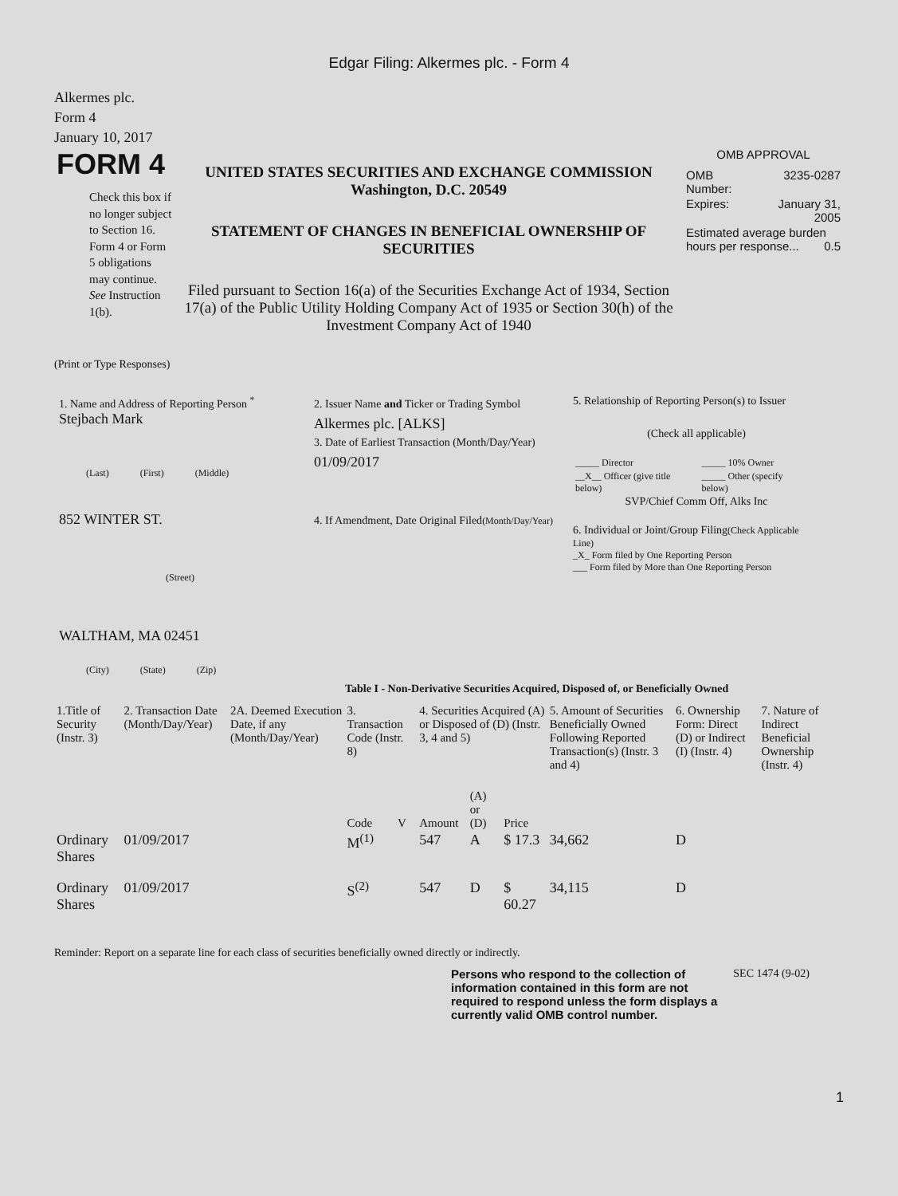Edgar Filing: Alkermes plc. - Form 4
Alkermes plc.
Form 4
January 10, 2017
FORM 4
Check this box if no longer subject to Section 16. Form 4 or Form 5 obligations may continue. See Instruction 1(b).
UNITED STATES SECURITIES AND EXCHANGE COMMISSION
Washington, D.C. 20549
STATEMENT OF CHANGES IN BENEFICIAL OWNERSHIP OF SECURITIES
Filed pursuant to Section 16(a) of the Securities Exchange Act of 1934, Section 17(a) of the Public Utility Holding Company Act of 1935 or Section 30(h) of the Investment Company Act of 1940
OMB APPROVAL
| OMB Number: | 3235-0287 |
| Expires: | January 31, 2005 |
| Estimated average burden hours per response... 0.5 | |
(Print or Type Responses)
1. Name and Address of Reporting Person <sup>*</sup>
Stejbach Mark
(Last) (First) (Middle)
852 WINTER ST.
(Street)
WALTHAM, MA 02451
(City) (State) (Zip)
2. Issuer Name and Ticker or Trading Symbol
Alkermes plc. [ALKS]
3. Date of Earliest Transaction (Month/Day/Year)
01/09/2017
4. If Amendment, Date Original Filed(Month/Day/Year)
5. Relationship of Reporting Person(s) to Issuer
(Check all applicable)
| _____ Director | _____ 10% Owner |
| __X__ Officer (give title below) | _____ Other (specify below) |
SVP/Chief Comm Off, Alks Inc
6. Individual or Joint/Group Filing(Check Applicable Line)
_X_ Form filed by One Reporting Person
___ Form filed by More than One Reporting Person
Table I - Non-Derivative Securities Acquired, Disposed of, or Beneficially Owned
| 1.Title of Security (Instr. 3) | 2. Transaction Date (Month/Day/Year) | 2A. Deemed Execution Date, if any (Month/Day/Year) | 3. Transaction Code (Instr. 8) | | 4. Securities Acquired (A) or Disposed of (D) (Instr. 3, 4 and 5) | | | 5. Amount of Securities Beneficially Owned Following Reported Transaction(s) (Instr. 3 and 4) | 6. Ownership Form: Direct (D) or Indirect (I) (Instr. 4) | 7. Nature of Indirect Beneficial Ownership (Instr. 4) |
| --- | --- | --- | --- | --- | --- | --- | --- | --- | --- | --- |
| | | | Code | V | Amount | (A) or (D) | Price | | | |
| Ordinary Shares | 01/09/2017 | | M<sup>(1)</sup> | | 547 | A | $ 17.3 | 34,662 | D | |
| Ordinary Shares | 01/09/2017 | | S<sup>(2)</sup> | | 547 | D | $ 60.27 | 34,115 | D | |
Reminder: Report on a separate line for each class of securities beneficially owned directly or indirectly.
Persons who respond to the collection of information contained in this form are not required to respond unless the form displays a currently valid OMB control number.
SEC 1474 (9-02)
1